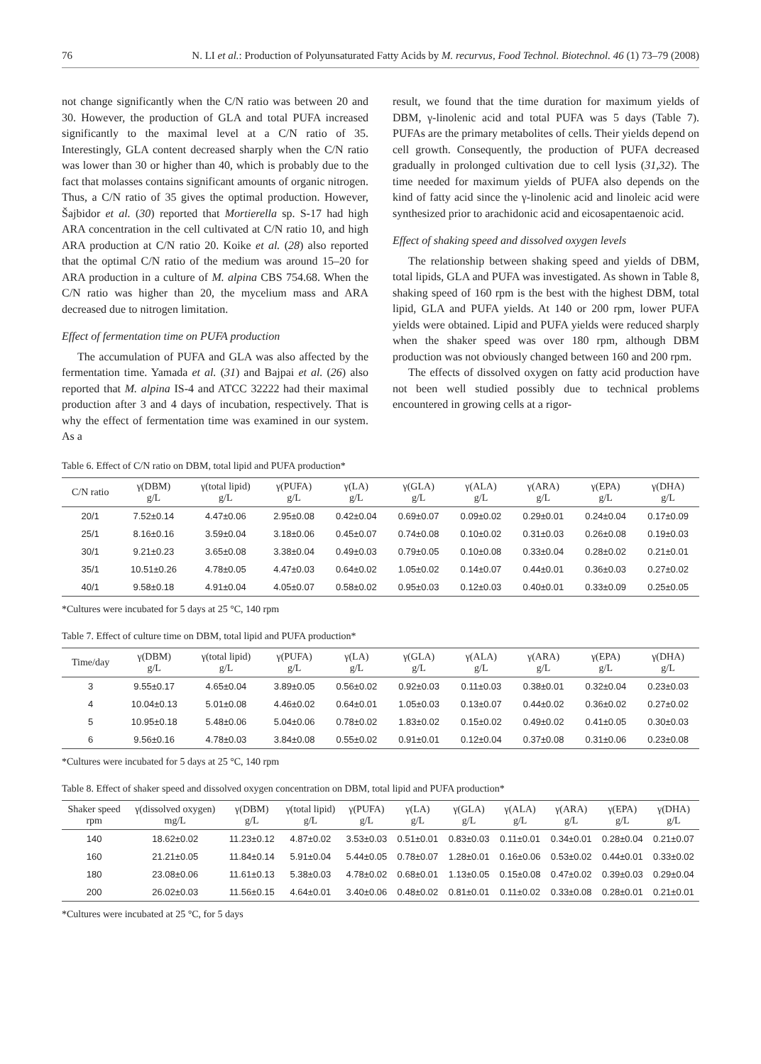76 N. LI et al.: Production of Polyunsaturated Fatty Acids by M. recurvus, Food Technol. Biotechnol. 46 (1) 73–79 (2008)
not change significantly when the C/N ratio was between 20 and 30. However, the production of GLA and total PUFA increased significantly to the maximal level at a C/N ratio of 35. Interestingly, GLA content decreased sharply when the C/N ratio was lower than 30 or higher than 40, which is probably due to the fact that molasses contains significant amounts of organic nitrogen. Thus, a C/N ratio of 35 gives the optimal production. However, Šajbidor et al. (30) reported that Mortierella sp. S-17 had high ARA concentration in the cell cultivated at C/N ratio 10, and high ARA production at C/N ratio 20. Koike et al. (28) also reported that the optimal C/N ratio of the medium was around 15–20 for ARA production in a culture of M. alpina CBS 754.68. When the C/N ratio was higher than 20, the mycelium mass and ARA decreased due to nitrogen limitation.
Effect of fermentation time on PUFA production
The accumulation of PUFA and GLA was also affected by the fermentation time. Yamada et al. (31) and Bajpai et al. (26) also reported that M. alpina IS-4 and ATCC 32222 had their maximal production after 3 and 4 days of incubation, respectively. That is why the effect of fermentation time was examined in our system. As a
result, we found that the time duration for maximum yields of DBM, γ-linolenic acid and total PUFA was 5 days (Table 7). PUFAs are the primary metabolites of cells. Their yields depend on cell growth. Consequently, the production of PUFA decreased gradually in prolonged cultivation due to cell lysis (31,32). The time needed for maximum yields of PUFA also depends on the kind of fatty acid since the γ-linolenic acid and linoleic acid were synthesized prior to arachidonic acid and eicosapentaenoic acid.
Effect of shaking speed and dissolved oxygen levels
The relationship between shaking speed and yields of DBM, total lipids, GLA and PUFA was investigated. As shown in Table 8, shaking speed of 160 rpm is the best with the highest DBM, total lipid, GLA and PUFA yields. At 140 or 200 rpm, lower PUFA yields were obtained. Lipid and PUFA yields were reduced sharply when the shaker speed was over 180 rpm, although DBM production was not obviously changed between 160 and 200 rpm.
The effects of dissolved oxygen on fatty acid production have not been well studied possibly due to technical problems encountered in growing cells at a rigor-
Table 6. Effect of C/N ratio on DBM, total lipid and PUFA production*
| C/N ratio | γ(DBM) g/L | γ(total lipid) g/L | γ(PUFA) g/L | γ(LA) g/L | γ(GLA) g/L | γ(ALA) g/L | γ(ARA) g/L | γ(EPA) g/L | γ(DHA) g/L |
| --- | --- | --- | --- | --- | --- | --- | --- | --- | --- |
| 20/1 | 7.52±0.14 | 4.47±0.06 | 2.95±0.08 | 0.42±0.04 | 0.69±0.07 | 0.09±0.02 | 0.29±0.01 | 0.24±0.04 | 0.17±0.09 |
| 25/1 | 8.16±0.16 | 3.59±0.04 | 3.18±0.06 | 0.45±0.07 | 0.74±0.08 | 0.10±0.02 | 0.31±0.03 | 0.26±0.08 | 0.19±0.03 |
| 30/1 | 9.21±0.23 | 3.65±0.08 | 3.38±0.04 | 0.49±0.03 | 0.79±0.05 | 0.10±0.08 | 0.33±0.04 | 0.28±0.02 | 0.21±0.01 |
| 35/1 | 10.51±0.26 | 4.78±0.05 | 4.47±0.03 | 0.64±0.02 | 1.05±0.02 | 0.14±0.07 | 0.44±0.01 | 0.36±0.03 | 0.27±0.02 |
| 40/1 | 9.58±0.18 | 4.91±0.04 | 4.05±0.07 | 0.58±0.02 | 0.95±0.03 | 0.12±0.03 | 0.40±0.01 | 0.33±0.09 | 0.25±0.05 |
*Cultures were incubated for 5 days at 25 °C, 140 rpm
Table 7. Effect of culture time on DBM, total lipid and PUFA production*
| Time/day | γ(DBM) g/L | γ(total lipid) g/L | γ(PUFA) g/L | γ(LA) g/L | γ(GLA) g/L | γ(ALA) g/L | γ(ARA) g/L | γ(EPA) g/L | γ(DHA) g/L |
| --- | --- | --- | --- | --- | --- | --- | --- | --- | --- |
| 3 | 9.55±0.17 | 4.65±0.04 | 3.89±0.05 | 0.56±0.02 | 0.92±0.03 | 0.11±0.03 | 0.38±0.01 | 0.32±0.04 | 0.23±0.03 |
| 4 | 10.04±0.13 | 5.01±0.08 | 4.46±0.02 | 0.64±0.01 | 1.05±0.03 | 0.13±0.07 | 0.44±0.02 | 0.36±0.02 | 0.27±0.02 |
| 5 | 10.95±0.18 | 5.48±0.06 | 5.04±0.06 | 0.78±0.02 | 1.83±0.02 | 0.15±0.02 | 0.49±0.02 | 0.41±0.05 | 0.30±0.03 |
| 6 | 9.56±0.16 | 4.78±0.03 | 3.84±0.08 | 0.55±0.02 | 0.91±0.01 | 0.12±0.04 | 0.37±0.08 | 0.31±0.06 | 0.23±0.08 |
*Cultures were incubated for 5 days at 25 °C, 140 rpm
Table 8. Effect of shaker speed and dissolved oxygen concentration on DBM, total lipid and PUFA production*
| Shaker speed rpm | γ(dissolved oxygen) mg/L | γ(DBM) g/L | γ(total lipid) g/L | γ(PUFA) g/L | γ(LA) g/L | γ(GLA) g/L | γ(ALA) g/L | γ(ARA) g/L | γ(EPA) g/L | γ(DHA) g/L |
| --- | --- | --- | --- | --- | --- | --- | --- | --- | --- | --- |
| 140 | 18.62±0.02 | 11.23±0.12 | 4.87±0.02 | 3.53±0.03 | 0.51±0.01 | 0.83±0.03 | 0.11±0.01 | 0.34±0.01 | 0.28±0.04 | 0.21±0.07 |
| 160 | 21.21±0.05 | 11.84±0.14 | 5.91±0.04 | 5.44±0.05 | 0.78±0.07 | 1.28±0.01 | 0.16±0.06 | 0.53±0.02 | 0.44±0.01 | 0.33±0.02 |
| 180 | 23.08±0.06 | 11.61±0.13 | 5.38±0.03 | 4.78±0.02 | 0.68±0.01 | 1.13±0.05 | 0.15±0.08 | 0.47±0.02 | 0.39±0.03 | 0.29±0.04 |
| 200 | 26.02±0.03 | 11.56±0.15 | 4.64±0.01 | 3.40±0.06 | 0.48±0.02 | 0.81±0.01 | 0.11±0.02 | 0.33±0.08 | 0.28±0.01 | 0.21±0.01 |
*Cultures were incubated at 25 °C, for 5 days